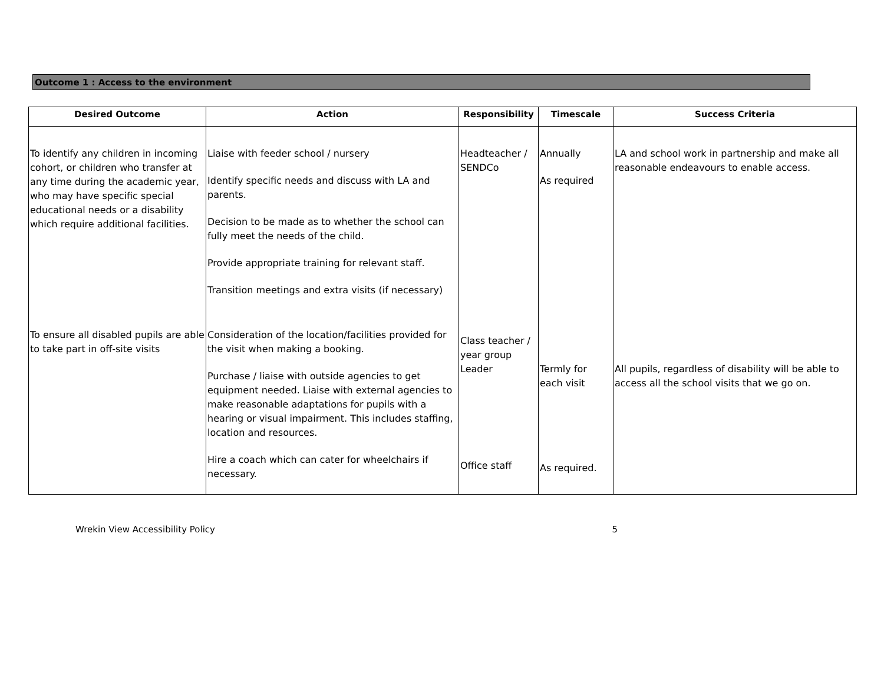Outcome 1 : Access to the environment
| Desired Outcome | Action | Responsibility | Timescale | Success Criteria |
| --- | --- | --- | --- | --- |
| To identify any children in incoming cohort, or children who transfer at any time during the academic year, who may have specific special educational needs or a disability which require additional facilities. | Liaise with feeder school / nursery Identify specific needs and discuss with LA and parents. Decision to be made as to whether the school can fully meet the needs of the child. Provide appropriate training for relevant staff. Transition meetings and extra visits (if necessary) | Headteacher / SENDCo | Annually As required | LA and school work in partnership and make all reasonable endeavours to enable access. |
| To ensure all disabled pupils are able to take part in off-site visits | Consideration of the location/facilities provided for the visit when making a booking. Purchase / liaise with outside agencies to get equipment needed. Liaise with external agencies to make reasonable adaptations for pupils with a hearing or visual impairment. This includes staffing, location and resources. Hire a coach which can cater for wheelchairs if necessary. | Class teacher / year group Leader Office staff | Termly for each visit As required. | All pupils, regardless of disability will be able to access all the school visits that we go on. |
Wrekin View Accessibility Policy 5